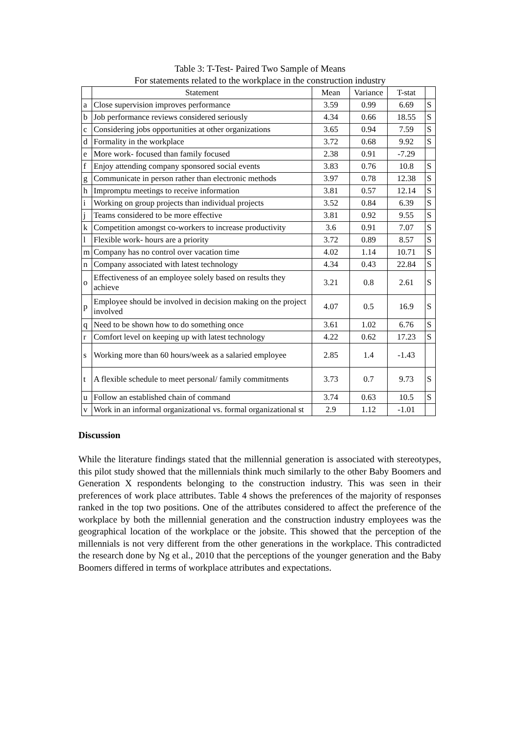Table 3: T-Test- Paired Two Sample of Means
For statements related to the workplace in the construction industry
| | Statement | Mean | Variance | T-stat | |
| --- | --- | --- | --- | --- | --- |
| a | Close supervision improves performance | 3.59 | 0.99 | 6.69 | S |
| b | Job performance reviews considered seriously | 4.34 | 0.66 | 18.55 | S |
| c | Considering jobs opportunities at other organizations | 3.65 | 0.94 | 7.59 | S |
| d | Formality in the workplace | 3.72 | 0.68 | 9.92 | S |
| e | More work- focused than family focused | 2.38 | 0.91 | -7.29 | |
| f | Enjoy attending company sponsored social events | 3.83 | 0.76 | 10.8 | S |
| g | Communicate in person rather than electronic methods | 3.97 | 0.78 | 12.38 | S |
| h | Impromptu meetings to receive information | 3.81 | 0.57 | 12.14 | S |
| i | Working on group projects than individual projects | 3.52 | 0.84 | 6.39 | S |
| j | Teams considered to be more effective | 3.81 | 0.92 | 9.55 | S |
| k | Competition amongst co-workers to increase productivity | 3.6 | 0.91 | 7.07 | S |
| l | Flexible work- hours are a priority | 3.72 | 0.89 | 8.57 | S |
| m | Company has no control over vacation time | 4.02 | 1.14 | 10.71 | S |
| n | Company associated with latest technology | 4.34 | 0.43 | 22.84 | S |
| o | Effectiveness of an employee solely based on results they achieve | 3.21 | 0.8 | 2.61 | S |
| p | Employee should be involved in decision making on the project involved | 4.07 | 0.5 | 16.9 | S |
| q | Need to be shown how to do something once | 3.61 | 1.02 | 6.76 | S |
| r | Comfort level on keeping up with latest technology | 4.22 | 0.62 | 17.23 | S |
| s | Working more than 60 hours/week as a salaried employee | 2.85 | 1.4 | -1.43 | |
| t | A flexible schedule to meet personal/ family commitments | 3.73 | 0.7 | 9.73 | S |
| u | Follow an established chain of command | 3.74 | 0.63 | 10.5 | S |
| v | Work in an informal organizational vs. formal organizational st | 2.9 | 1.12 | -1.01 | |
Discussion
While the literature findings stated that the millennial generation is associated with stereotypes, this pilot study showed that the millennials think much similarly to the other Baby Boomers and Generation X respondents belonging to the construction industry. This was seen in their preferences of work place attributes. Table 4 shows the preferences of the majority of responses ranked in the top two positions. One of the attributes considered to affect the preference of the workplace by both the millennial generation and the construction industry employees was the geographical location of the workplace or the jobsite. This showed that the perception of the millennials is not very different from the other generations in the workplace. This contradicted the research done by Ng et al., 2010 that the perceptions of the younger generation and the Baby Boomers differed in terms of workplace attributes and expectations.